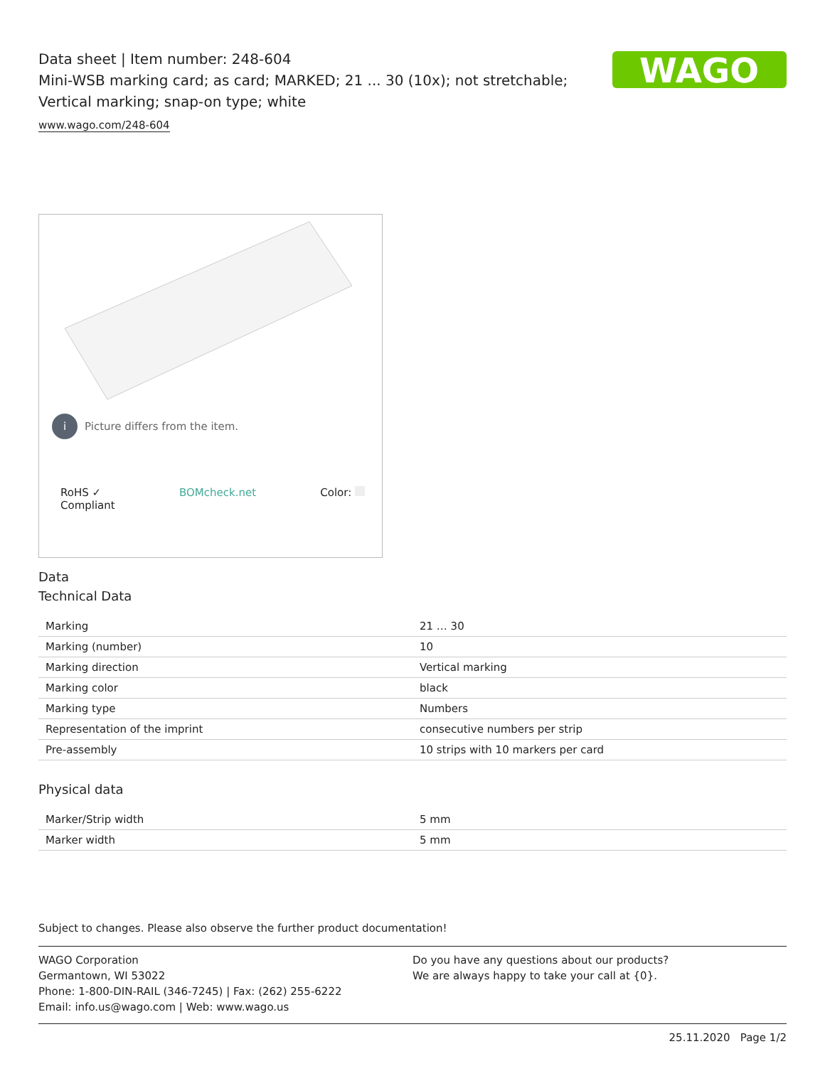WAGO
Data sheet | Item number: 248-604
Mini-WSB marking card; as card; MARKED; 21 ... 30 (10x); not stretchable;
Vertical marking; snap-on type; white
www.wago.com/248-604
i Picture differs from the item.
RoHS ✓
Compliant
BOMcheck.net Color:
Data
Technical Data
| Marking | 21 … 30 |
| Marking (number) | 10 |
| Marking direction | Vertical marking |
| Marking color | black |
| Marking type | Numbers |
| Representation of the imprint | consecutive numbers per strip |
| Pre-assembly | 10 strips with 10 markers per card |
Physical data
| Marker/Strip width | 5 mm |
| Marker width | 5 mm |
Subject to changes. Please also observe the further product documentation!
WAGO Corporation
Germantown, WI 53022
Phone: 1-800-DIN-RAIL (346-7245) | Fax: (262) 255-6222
Email: info.us@wago.com | Web: www.wago.us
Do you have any questions about our products?
We are always happy to take your call at {0}.
25.11.2020 Page 1/2